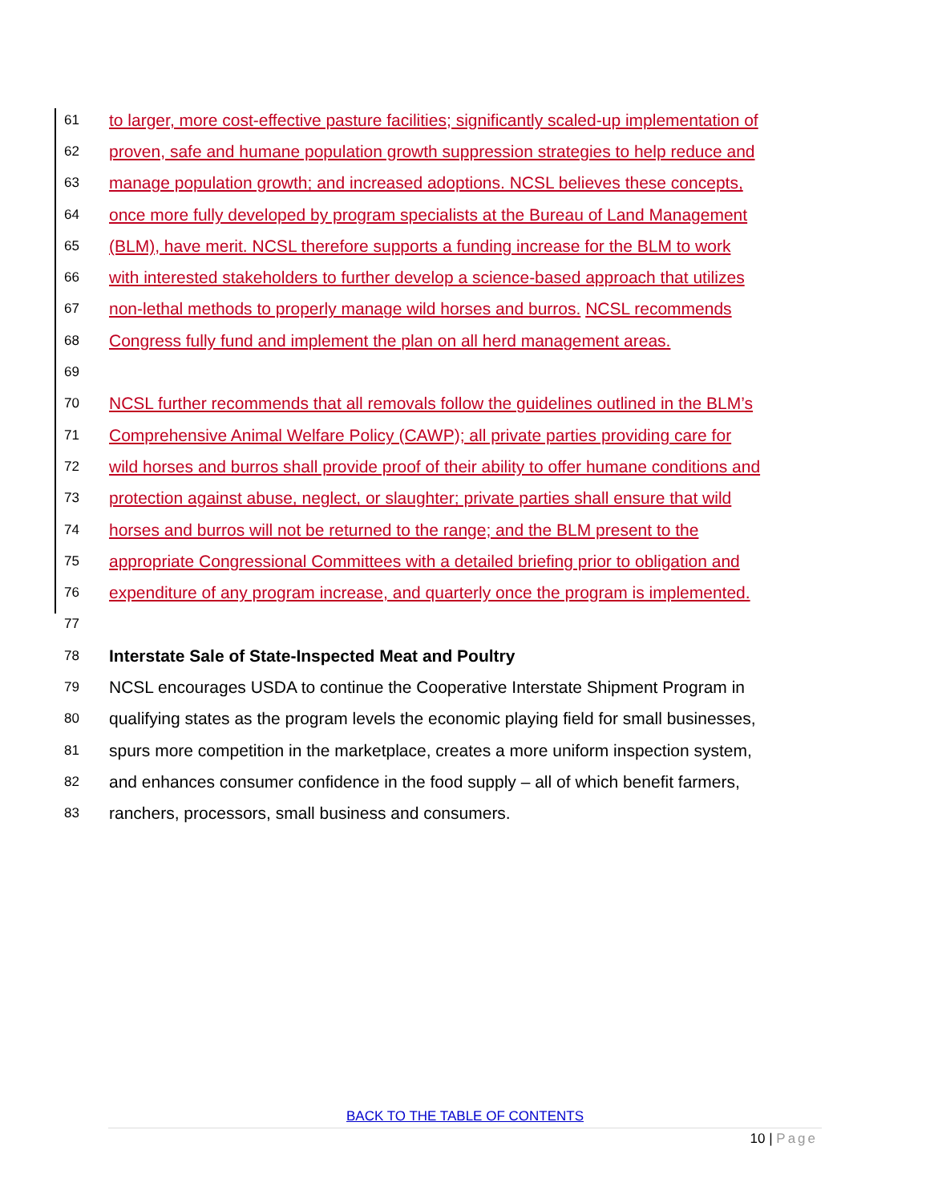61 to larger, more cost-effective pasture facilities; significantly scaled-up implementation of
62 proven, safe and humane population growth suppression strategies to help reduce and
63 manage population growth; and increased adoptions. NCSL believes these concepts,
64 once more fully developed by program specialists at the Bureau of Land Management
65 (BLM), have merit. NCSL therefore supports a funding increase for the BLM to work
66 with interested stakeholders to further develop a science-based approach that utilizes
67 non-lethal methods to properly manage wild horses and burros. NCSL recommends
68 Congress fully fund and implement the plan on all herd management areas.
69
70 NCSL further recommends that all removals follow the guidelines outlined in the BLM’s
71 Comprehensive Animal Welfare Policy (CAWP); all private parties providing care for
72 wild horses and burros shall provide proof of their ability to offer humane conditions and
73 protection against abuse, neglect, or slaughter; private parties shall ensure that wild
74 horses and burros will not be returned to the range; and the BLM present to the
75 appropriate Congressional Committees with a detailed briefing prior to obligation and
76 expenditure of any program increase, and quarterly once the program is implemented.
77
78 Interstate Sale of State-Inspected Meat and Poultry
79 NCSL encourages USDA to continue the Cooperative Interstate Shipment Program in
80 qualifying states as the program levels the economic playing field for small businesses,
81 spurs more competition in the marketplace, creates a more uniform inspection system,
82 and enhances consumer confidence in the food supply – all of which benefit farmers,
83 ranchers, processors, small business and consumers.
BACK TO THE TABLE OF CONTENTS
10 | Page